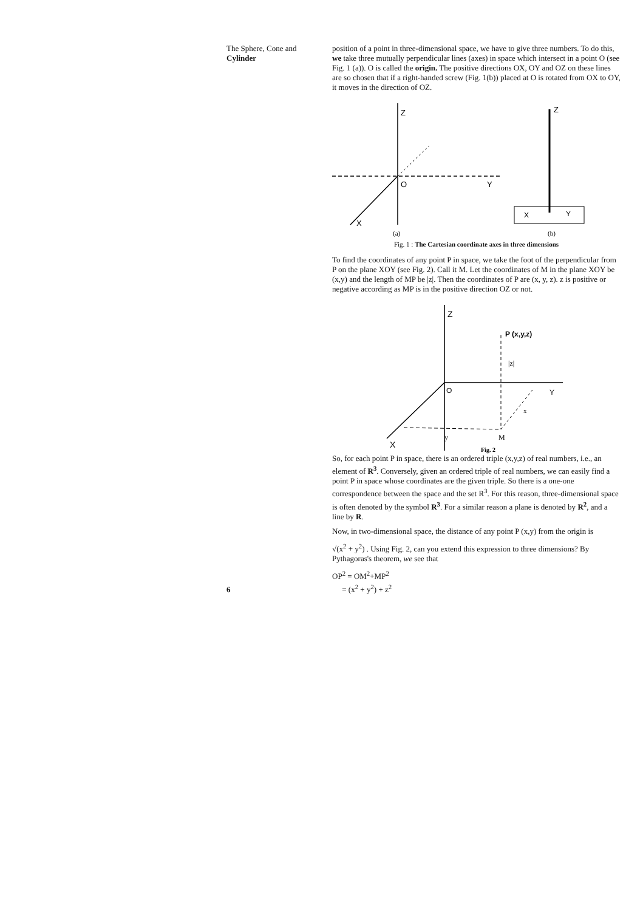The Sphere, Cone and
Cylinder
position of a point in three-dimensional space, we have to give three numbers. To do this, we take three mutually perpendicular lines (axes) in space which intersect in a point O (see Fig. 1 (a)). O is called the origin. The positive directions OX, OY and OZ on these lines are so chosen that if a right-handed screw (Fig. 1(b)) placed at O is rotated from OX to OY, it moves in the direction of OZ.
Z
O
Y
X
(a)
Z
X
Y
(b)
Fig. 1 : The Cartesian coordinate axes in three dimensions
To find the coordinates of any point P in space, we take the foot of the perpendicular from P on the plane XOY (see Fig. 2). Call it M. Let the coordinates of M in the plane XOY be (x,y) and the length of MP be |z|. Then the coordinates of P are (x, y, z). z is positive or negative according as MP is in the positive direction OZ or not.
Z
O
Y
X
P (x,y,z)
|z|
x
y
M
Fig. 2
So, for each point P in space, there is an ordered triple (x,y,z) of real numbers, i.e., an element of R<sup>3</sup>. Conversely, given an ordered triple of real numbers, we can easily find a point P in space whose coordinates are the given triple. So there is a one-one correspondence between the space and the set R<sup>3</sup>. For this reason, three-dimensional space is often denoted by the symbol R<sup>3</sup>. For a similar reason a plane is denoted by R<sup>2</sup>, and a line by R.
Now, in two-dimensional space, the distance of any point P (x,y) from the origin is
√(x<sup>2</sup> + y<sup>2</sup>) . Using Fig. 2, can you extend this expression to three dimensions? By Pythagoras's theorem, we see that
OP<sup>2</sup> = OM<sup>2</sup>+MP<sup>2</sup>
= (x<sup>2</sup> + y<sup>2</sup>) + z<sup>2</sup>
6